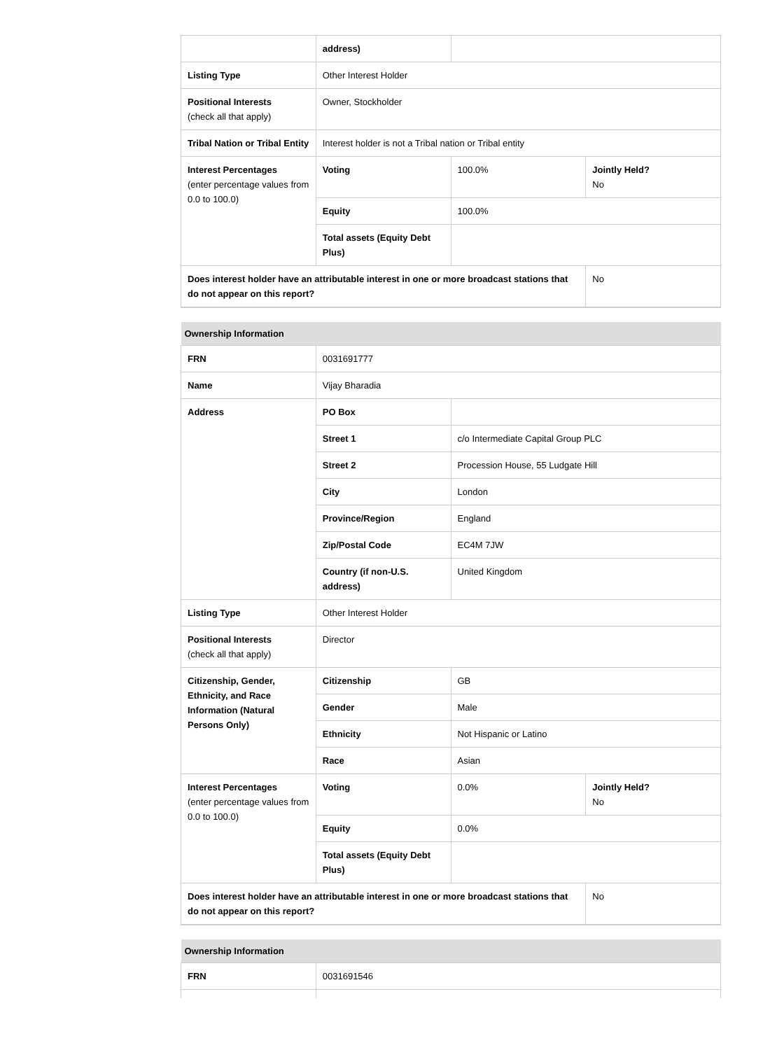| | address) | | |
| Listing Type | Other Interest Holder | | |
| Positional Interests (check all that apply) | Owner, Stockholder | | |
| Tribal Nation or Tribal Entity | Interest holder is not a Tribal nation or Tribal entity | | |
| Interest Percentages (enter percentage values from 0.0 to 100.0) | Voting | 100.0% | Jointly Held? No |
| | Equity | 100.0% | |
| | Total assets (Equity Debt Plus) | | |
| Does interest holder have an attributable interest in one or more broadcast stations that do not appear on this report? | | | No |
| Ownership Information | | | |
| --- | --- | --- | --- |
| FRN | 0031691777 | | |
| Name | Vijay Bharadia | | |
| Address | PO Box | | |
| | Street 1 | c/o Intermediate Capital Group PLC | |
| | Street 2 | Procession House, 55 Ludgate Hill | |
| | City | London | |
| | Province/Region | England | |
| | Zip/Postal Code | EC4M 7JW | |
| | Country (if non-U.S. address) | United Kingdom | |
| Listing Type | Other Interest Holder | | |
| Positional Interests (check all that apply) | Director | | |
| Citizenship, Gender, Ethnicity, and Race Information (Natural Persons Only) | Citizenship | GB | |
| | Gender | Male | |
| | Ethnicity | Not Hispanic or Latino | |
| | Race | Asian | |
| Interest Percentages (enter percentage values from 0.0 to 100.0) | Voting | 0.0% | Jointly Held? No |
| | Equity | 0.0% | |
| | Total assets (Equity Debt Plus) | | |
| Does interest holder have an attributable interest in one or more broadcast stations that do not appear on this report? | | | No |
| Ownership Information | |
| --- | --- |
| FRN | 0031691546 |